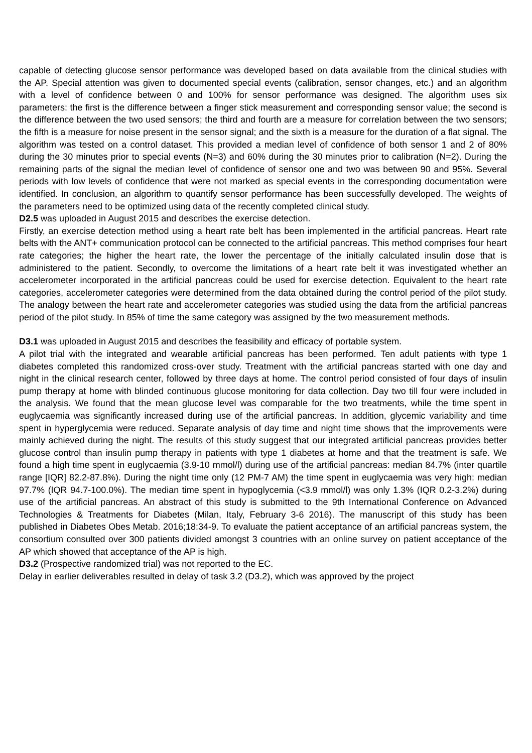capable of detecting glucose sensor performance was developed based on data available from the clinical studies with the AP. Special attention was given to documented special events (calibration, sensor changes, etc.) and an algorithm with a level of confidence between 0 and 100% for sensor performance was designed. The algorithm uses six parameters: the first is the difference between a finger stick measurement and corresponding sensor value; the second is the difference between the two used sensors; the third and fourth are a measure for correlation between the two sensors; the fifth is a measure for noise present in the sensor signal; and the sixth is a measure for the duration of a flat signal. The algorithm was tested on a control dataset. This provided a median level of confidence of both sensor 1 and 2 of 80% during the 30 minutes prior to special events (N=3) and 60% during the 30 minutes prior to calibration (N=2). During the remaining parts of the signal the median level of confidence of sensor one and two was between 90 and 95%. Several periods with low levels of confidence that were not marked as special events in the corresponding documentation were identified. In conclusion, an algorithm to quantify sensor performance has been successfully developed. The weights of the parameters need to be optimized using data of the recently completed clinical study.
D2.5 was uploaded in August 2015 and describes the exercise detection.
Firstly, an exercise detection method using a heart rate belt has been implemented in the artificial pancreas. Heart rate belts with the ANT+ communication protocol can be connected to the artificial pancreas. This method comprises four heart rate categories; the higher the heart rate, the lower the percentage of the initially calculated insulin dose that is administered to the patient. Secondly, to overcome the limitations of a heart rate belt it was investigated whether an accelerometer incorporated in the artificial pancreas could be used for exercise detection. Equivalent to the heart rate categories, accelerometer categories were determined from the data obtained during the control period of the pilot study. The analogy between the heart rate and accelerometer categories was studied using the data from the artificial pancreas period of the pilot study. In 85% of time the same category was assigned by the two measurement methods.
D3.1 was uploaded in August 2015 and describes the feasibility and efficacy of portable system.
A pilot trial with the integrated and wearable artificial pancreas has been performed. Ten adult patients with type 1 diabetes completed this randomized cross-over study. Treatment with the artificial pancreas started with one day and night in the clinical research center, followed by three days at home. The control period consisted of four days of insulin pump therapy at home with blinded continuous glucose monitoring for data collection. Day two till four were included in the analysis. We found that the mean glucose level was comparable for the two treatments, while the time spent in euglycaemia was significantly increased during use of the artificial pancreas. In addition, glycemic variability and time spent in hyperglycemia were reduced. Separate analysis of day time and night time shows that the improvements were mainly achieved during the night. The results of this study suggest that our integrated artificial pancreas provides better glucose control than insulin pump therapy in patients with type 1 diabetes at home and that the treatment is safe. We found a high time spent in euglycaemia (3.9-10 mmol/l) during use of the artificial pancreas: median 84.7% (inter quartile range [IQR] 82.2-87.8%). During the night time only (12 PM-7 AM) the time spent in euglycaemia was very high: median 97.7% (IQR 94.7-100.0%). The median time spent in hypoglycemia (<3.9 mmol/l) was only 1.3% (IQR 0.2-3.2%) during use of the artificial pancreas. An abstract of this study is submitted to the 9th International Conference on Advanced Technologies & Treatments for Diabetes (Milan, Italy, February 3-6 2016). The manuscript of this study has been published in Diabetes Obes Metab. 2016;18:34-9. To evaluate the patient acceptance of an artificial pancreas system, the consortium consulted over 300 patients divided amongst 3 countries with an online survey on patient acceptance of the AP which showed that acceptance of the AP is high.
D3.2 (Prospective randomized trial) was not reported to the EC.
Delay in earlier deliverables resulted in delay of task 3.2 (D3.2), which was approved by the project